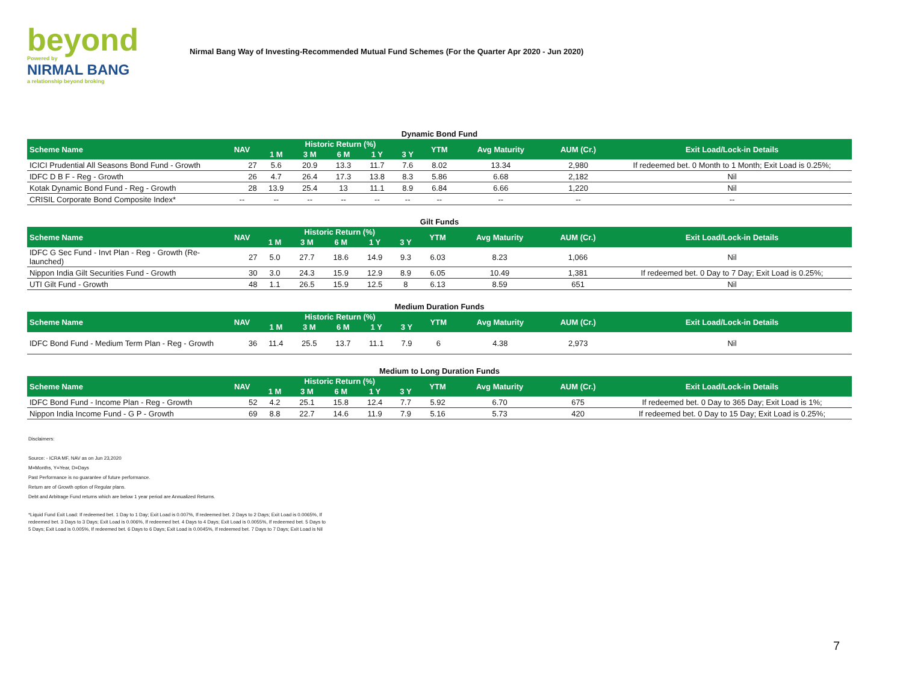beyond
Powered by
NIRMAL BANG
a relationship beyond broking
Nirmal Bang Way of Investing-Recommended Mutual Fund Schemes (For the Quarter Apr 2020 - Jun 2020)
Dynamic Bond Fund
| Scheme Name | NAV | Historic Return (%) | | | | | YTM | Avg Maturity | AUM (Cr.) | Exit Load/Lock-in Details |
| --- | --- | --- | --- | --- | --- | --- | --- | --- | --- | --- |
| | | 1 M | 3 M | 6 M | 1 Y | 3 Y | | | | |
| ICICI Prudential All Seasons Bond Fund - Growth | 27 | 5.6 | 20.9 | 13.3 | 11.7 | 7.6 | 8.02 | 13.34 | 2,980 | If redeemed bet. 0 Month to 1 Month; Exit Load is 0.25%; |
| IDFC D B F - Reg - Growth | 26 | 4.7 | 26.4 | 17.3 | 13.8 | 8.3 | 5.86 | 6.68 | 2,182 | Nil |
| Kotak Dynamic Bond Fund - Reg - Growth | 28 | 13.9 | 25.4 | 13 | 11.1 | 8.9 | 6.84 | 6.66 | 1,220 | Nil |
| CRISIL Corporate Bond Composite Index* | -- | -- | -- | -- | -- | -- | -- | -- | -- | -- |
Gilt Funds
| Scheme Name | NAV | Historic Return (%) | | | | | YTM | Avg Maturity | AUM (Cr.) | Exit Load/Lock-in Details |
| --- | --- | --- | --- | --- | --- | --- | --- | --- | --- | --- |
| | | 1 M | 3 M | 6 M | 1 Y | 3 Y | | | | |
| IDFC G Sec Fund - Invt Plan - Reg - Growth (Re-launched) | 27 | 5.0 | 27.7 | 18.6 | 14.9 | 9.3 | 6.03 | 8.23 | 1,066 | Nil |
| Nippon India Gilt Securities Fund - Growth | 30 | 3.0 | 24.3 | 15.9 | 12.9 | 8.9 | 6.05 | 10.49 | 1,381 | If redeemed bet. 0 Day to 7 Day; Exit Load is 0.25%; |
| UTI Gilt Fund - Growth | 48 | 1.1 | 26.5 | 15.9 | 12.5 | 8 | 6.13 | 8.59 | 651 | Nil |
Medium Duration Funds
| Scheme Name | NAV | Historic Return (%) | | | | | YTM | Avg Maturity | AUM (Cr.) | Exit Load/Lock-in Details |
| --- | --- | --- | --- | --- | --- | --- | --- | --- | --- | --- |
| | | 1 M | 3 M | 6 M | 1 Y | 3 Y | | | | |
| IDFC Bond Fund - Medium Term Plan - Reg - Growth | 36 | 11.4 | 25.5 | 13.7 | 11.1 | 7.9 | 6 | 4.38 | 2,973 | Nil |
Medium to Long Duration Funds
| Scheme Name | NAV | Historic Return (%) | | | | | YTM | Avg Maturity | AUM (Cr.) | Exit Load/Lock-in Details |
| --- | --- | --- | --- | --- | --- | --- | --- | --- | --- | --- |
| | | 1 M | 3 M | 6 M | 1 Y | 3 Y | | | | |
| IDFC Bond Fund - Income Plan - Reg - Growth | 52 | 4.2 | 25.1 | 15.8 | 12.4 | 7.7 | 5.92 | 6.70 | 675 | If redeemed bet. 0 Day to 365 Day; Exit Load is 1%; |
| Nippon India Income Fund - G P - Growth | 69 | 8.8 | 22.7 | 14.6 | 11.9 | 7.9 | 5.16 | 5.73 | 420 | If redeemed bet. 0 Day to 15 Day; Exit Load is 0.25%; |
Disclaimers:
Source: - ICRA MF, NAV as on Jun 23,2020
M=Months, Y=Year, D=Days
Past Performance is no guarantee of future performance.
Return are of Growth option of Regular plans.
Debt and Arbitrage Fund returns which are below 1 year period are Annualized Returns.
*Liquid Fund Exit Load: If redeemed bet. 1 Day to 1 Day; Exit Load is 0.007%, If redeemed bet. 2 Days to 2 Days; Exit Load is 0.0065%, If redeemed bet. 3 Days to 3 Days; Exit Load is 0.006%, If redeemed bet. 4 Days to 4 Days; Exit Load is 0.0055%, If redeemed bet. 5 Days to 5 Days; Exit Load is 0.005%, If redeemed bet. 6 Days to 6 Days; Exit Load is 0.0045%, If redeemed bet. 7 Days to 7 Days; Exit Load is Nil
7